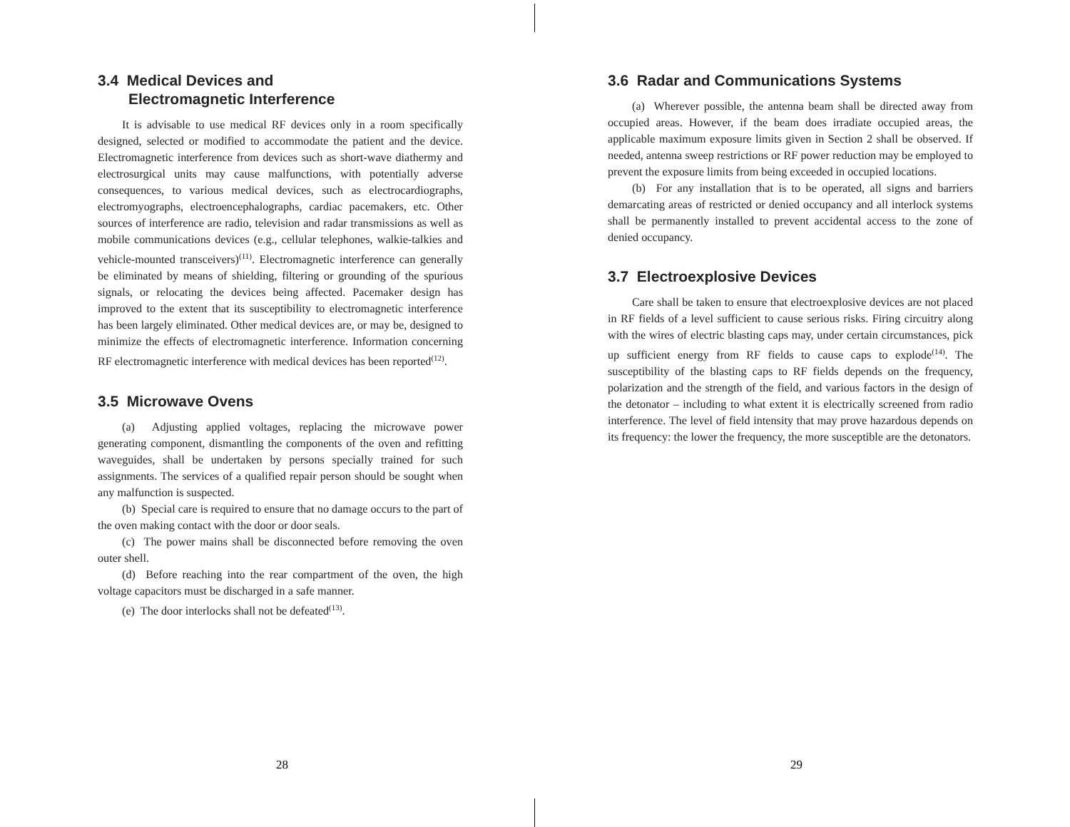3.4 Medical Devices and
Electromagnetic Interference
It is advisable to use medical RF devices only in a room specifically designed, selected or modified to accommodate the patient and the device. Electromagnetic interference from devices such as short-wave diathermy and electrosurgical units may cause malfunctions, with potentially adverse consequences, to various medical devices, such as electrocardiographs, electromyographs, electroencephalographs, cardiac pacemakers, etc. Other sources of interference are radio, television and radar transmissions as well as mobile communications devices (e.g., cellular telephones, walkie-talkies and vehicle-mounted transceivers)<sup>(11)</sup>. Electromagnetic interference can generally be eliminated by means of shielding, filtering or grounding of the spurious signals, or relocating the devices being affected. Pacemaker design has improved to the extent that its susceptibility to electromagnetic interference has been largely eliminated. Other medical devices are, or may be, designed to minimize the effects of electromagnetic interference. Information concerning RF electromagnetic interference with medical devices has been reported<sup>(12)</sup>.
3.5 Microwave Ovens
(a) Adjusting applied voltages, replacing the microwave power generating component, dismantling the components of the oven and refitting waveguides, shall be undertaken by persons specially trained for such assignments. The services of a qualified repair person should be sought when any malfunction is suspected.
(b) Special care is required to ensure that no damage occurs to the part of the oven making contact with the door or door seals.
(c) The power mains shall be disconnected before removing the oven outer shell.
(d) Before reaching into the rear compartment of the oven, the high voltage capacitors must be discharged in a safe manner.
(e) The door interlocks shall not be defeated<sup>(13)</sup>.
28
3.6 Radar and Communications Systems
(a) Wherever possible, the antenna beam shall be directed away from occupied areas. However, if the beam does irradiate occupied areas, the applicable maximum exposure limits given in Section 2 shall be observed. If needed, antenna sweep restrictions or RF power reduction may be employed to prevent the exposure limits from being exceeded in occupied locations.
(b) For any installation that is to be operated, all signs and barriers demarcating areas of restricted or denied occupancy and all interlock systems shall be permanently installed to prevent accidental access to the zone of denied occupancy.
3.7 Electroexplosive Devices
Care shall be taken to ensure that electroexplosive devices are not placed in RF fields of a level sufficient to cause serious risks. Firing circuitry along with the wires of electric blasting caps may, under certain circumstances, pick up sufficient energy from RF fields to cause caps to explode<sup>(14)</sup>. The susceptibility of the blasting caps to RF fields depends on the frequency, polarization and the strength of the field, and various factors in the design of the detonator – including to what extent it is electrically screened from radio interference. The level of field intensity that may prove hazardous depends on its frequency: the lower the frequency, the more susceptible are the detonators.
29